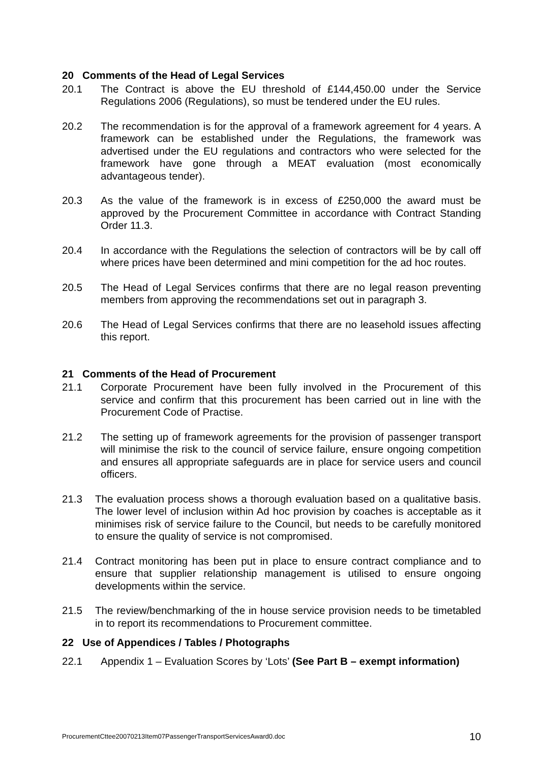20 Comments of the Head of Legal Services
20.1 The Contract is above the EU threshold of £144,450.00 under the Service Regulations 2006 (Regulations), so must be tendered under the EU rules.
20.2 The recommendation is for the approval of a framework agreement for 4 years. A framework can be established under the Regulations, the framework was advertised under the EU regulations and contractors who were selected for the framework have gone through a MEAT evaluation (most economically advantageous tender).
20.3 As the value of the framework is in excess of £250,000 the award must be approved by the Procurement Committee in accordance with Contract Standing Order 11.3.
20.4 In accordance with the Regulations the selection of contractors will be by call off where prices have been determined and mini competition for the ad hoc routes.
20.5 The Head of Legal Services confirms that there are no legal reason preventing members from approving the recommendations set out in paragraph 3.
20.6 The Head of Legal Services confirms that there are no leasehold issues affecting this report.
21 Comments of the Head of Procurement
21.1 Corporate Procurement have been fully involved in the Procurement of this service and confirm that this procurement has been carried out in line with the Procurement Code of Practise.
21.2 The setting up of framework agreements for the provision of passenger transport will minimise the risk to the council of service failure, ensure ongoing competition and ensures all appropriate safeguards are in place for service users and council officers.
21.3 The evaluation process shows a thorough evaluation based on a qualitative basis. The lower level of inclusion within Ad hoc provision by coaches is acceptable as it minimises risk of service failure to the Council, but needs to be carefully monitored to ensure the quality of service is not compromised.
21.4 Contract monitoring has been put in place to ensure contract compliance and to ensure that supplier relationship management is utilised to ensure ongoing developments within the service.
21.5 The review/benchmarking of the in house service provision needs to be timetabled in to report its recommendations to Procurement committee.
22 Use of Appendices / Tables / Photographs
22.1 Appendix 1 – Evaluation Scores by ‘Lots’ (See Part B – exempt information)
ProcurementCttee20070213Item07PassengerTransportServicesAward0.doc 10